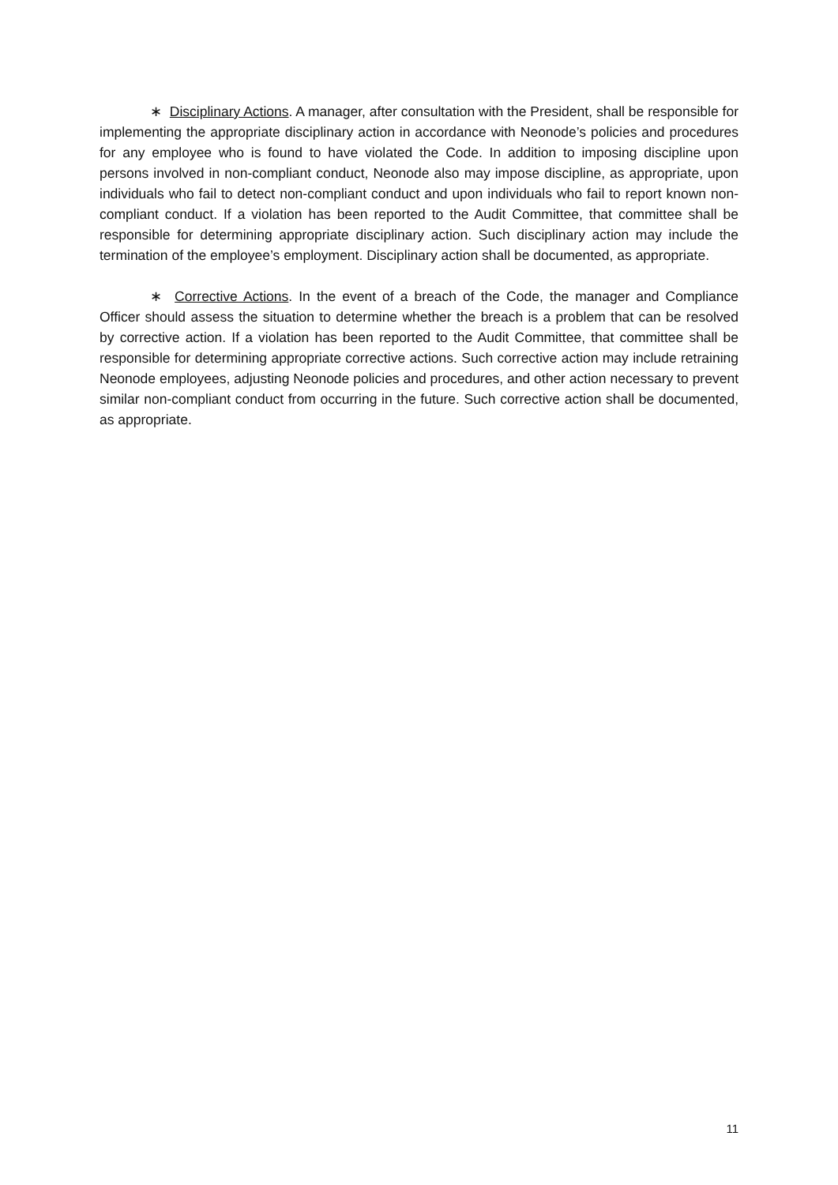∗ Disciplinary Actions. A manager, after consultation with the President, shall be responsible for implementing the appropriate disciplinary action in accordance with Neonode’s policies and procedures for any employee who is found to have violated the Code. In addition to imposing discipline upon persons involved in non-compliant conduct, Neonode also may impose discipline, as appropriate, upon individuals who fail to detect non-compliant conduct and upon individuals who fail to report known non-compliant conduct. If a violation has been reported to the Audit Committee, that committee shall be responsible for determining appropriate disciplinary action. Such disciplinary action may include the termination of the employee’s employment. Disciplinary action shall be documented, as appropriate.
∗ Corrective Actions. In the event of a breach of the Code, the manager and Compliance Officer should assess the situation to determine whether the breach is a problem that can be resolved by corrective action. If a violation has been reported to the Audit Committee, that committee shall be responsible for determining appropriate corrective actions. Such corrective action may include retraining Neonode employees, adjusting Neonode policies and procedures, and other action necessary to prevent similar non-compliant conduct from occurring in the future. Such corrective action shall be documented, as appropriate.
11